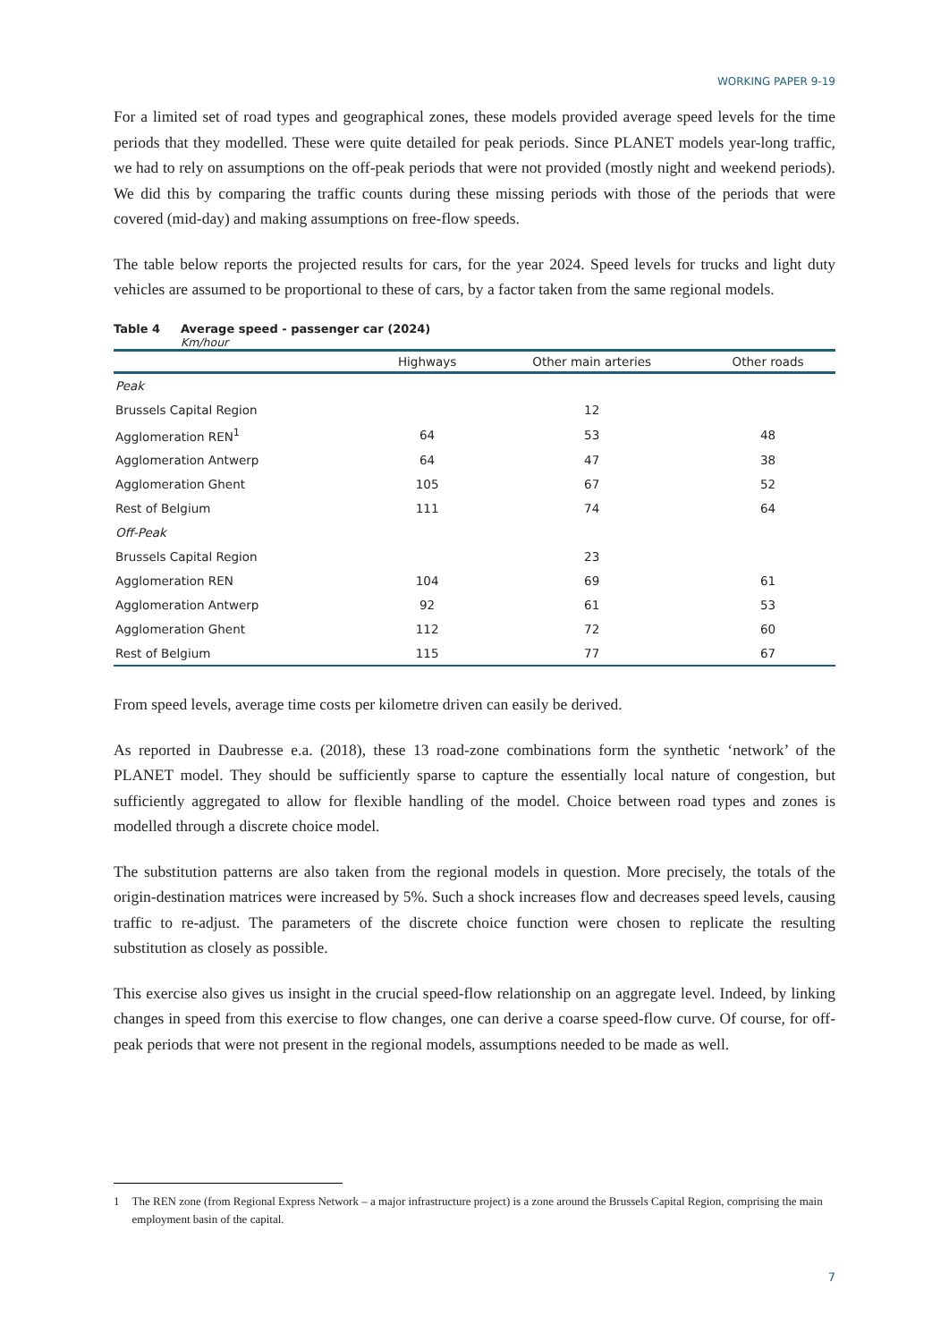WORKING PAPER 9-19
For a limited set of road types and geographical zones, these models provided average speed levels for the time periods that they modelled. These were quite detailed for peak periods. Since PLANET models year-long traffic, we had to rely on assumptions on the off-peak periods that were not provided (mostly night and weekend periods). We did this by comparing the traffic counts during these missing periods with those of the periods that were covered (mid-day) and making assumptions on free-flow speeds.
The table below reports the projected results for cars, for the year 2024. Speed levels for trucks and light duty vehicles are assumed to be proportional to these of cars, by a factor taken from the same regional models.
Table 4 Average speed - passenger car (2024)
Km/hour
| | Highways | Other main arteries | Other roads |
| --- | --- | --- | --- |
| Peak | | | |
| Brussels Capital Region | | 12 | |
| Agglomeration REN<sup>1</sup> | 64 | 53 | 48 |
| Agglomeration Antwerp | 64 | 47 | 38 |
| Agglomeration Ghent | 105 | 67 | 52 |
| Rest of Belgium | 111 | 74 | 64 |
| Off-Peak | | | |
| Brussels Capital Region | | 23 | |
| Agglomeration REN | 104 | 69 | 61 |
| Agglomeration Antwerp | 92 | 61 | 53 |
| Agglomeration Ghent | 112 | 72 | 60 |
| Rest of Belgium | 115 | 77 | 67 |
From speed levels, average time costs per kilometre driven can easily be derived.
As reported in Daubresse e.a. (2018), these 13 road-zone combinations form the synthetic ‘network’ of the PLANET model. They should be sufficiently sparse to capture the essentially local nature of conges­tion, but sufficiently aggregated to allow for flexible handling of the model. Choice between road types and zones is modelled through a discrete choice model.
The substitution patterns are also taken from the regional models in question. More precisely, the totals of the origin-destination matrices were increased by 5%. Such a shock increases flow and decreases speed levels, causing traffic to re-adjust. The parameters of the discrete choice function were chosen to replicate the resulting substitution as closely as possible.
This exercise also gives us insight in the crucial speed-flow relationship on an aggregate level. Indeed, by linking changes in speed from this exercise to flow changes, one can derive a coarse speed-flow curve. Of course, for off-peak periods that were not present in the regional models, assumptions needed to be made as well.
1 The REN zone (from Regional Express Network – a major infrastructure project) is a zone around the Brussels Capital Region, comprising the main employment basin of the capital.
7